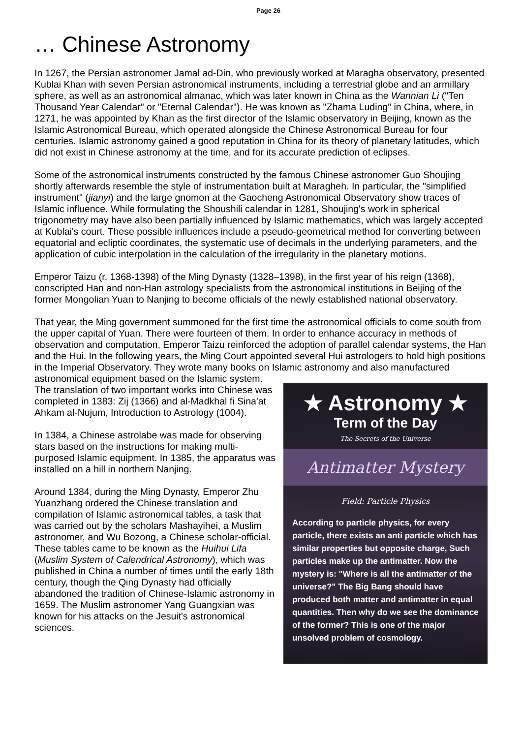Page 26
… Chinese Astronomy
In 1267, the Persian astronomer Jamal ad-Din, who previously worked at Maragha observatory, presented Kublai Khan with seven Persian astronomical instruments, including a terrestrial globe and an armillary sphere, as well as an astronomical almanac, which was later known in China as the Wannian Li ("Ten Thousand Year Calendar" or "Eternal Calendar"). He was known as "Zhama Luding" in China, where, in 1271, he was appointed by Khan as the first director of the Islamic observatory in Beijing, known as the Islamic Astronomical Bureau, which operated alongside the Chinese Astronomical Bureau for four centuries. Islamic astronomy gained a good reputation in China for its theory of planetary latitudes, which did not exist in Chinese astronomy at the time, and for its accurate prediction of eclipses.
Some of the astronomical instruments constructed by the famous Chinese astronomer Guo Shoujing shortly afterwards resemble the style of instrumentation built at Maragheh. In particular, the "simplified instrument" (jianyi) and the large gnomon at the Gaocheng Astronomical Observatory show traces of Islamic influence. While formulating the Shoushili calendar in 1281, Shoujing's work in spherical trigonometry may have also been partially influenced by Islamic mathematics, which was largely accepted at Kublai's court. These possible influences include a pseudo-geometrical method for converting between equatorial and ecliptic coordinates, the systematic use of decimals in the underlying parameters, and the application of cubic interpolation in the calculation of the irregularity in the planetary motions.
Emperor Taizu (r. 1368-1398) of the Ming Dynasty (1328–1398), in the first year of his reign (1368), conscripted Han and non-Han astrology specialists from the astronomical institutions in Beijing of the former Mongolian Yuan to Nanjing to become officials of the newly established national observatory.
That year, the Ming government summoned for the first time the astronomical officials to come south from the upper capital of Yuan. There were fourteen of them. In order to enhance accuracy in methods of observation and computation, Emperor Taizu reinforced the adoption of parallel calendar systems, the Han and the Hui. In the following years, the Ming Court appointed several Hui astrologers to hold high positions in the Imperial Observatory. They wrote many books on Islamic astronomy and also manufactured astronomical equipment based on the Islamic system.
The translation of two important works into Chinese was completed in 1383: Zij (1366) and al-Madkhal fi Sina'at Ahkam al-Nujum, Introduction to Astrology (1004).
In 1384, a Chinese astrolabe was made for observing stars based on the instructions for making multi-purposed Islamic equipment. In 1385, the apparatus was installed on a hill in northern Nanjing.
Around 1384, during the Ming Dynasty, Emperor Zhu Yuanzhang ordered the Chinese translation and compilation of Islamic astronomical tables, a task that was carried out by the scholars Mashayihei, a Muslim astronomer, and Wu Bozong, a Chinese scholar-official. These tables came to be known as the Huihui Lifa (Muslim System of Calendrical Astronomy), which was published in China a number of times until the early 18th century, though the Qing Dynasty had officially abandoned the tradition of Chinese-Islamic astronomy in 1659. The Muslim astronomer Yang Guangxian was known for his attacks on the Jesuit's astronomical sciences.
★ Astronomy ★
Term of the Day
The Secrets of the Universe
Antimatter Mystery
Field: Particle Physics
According to particle physics, for every particle, there exists an anti particle which has similar properties but opposite charge, Such particles make up the antimatter. Now the mystery is: "Where is all the antimatter of the universe?" The Big Bang should have produced both matter and antimatter in equal quantities. Then why do we see the dominance of the former? This is one of the major unsolved problem of cosmology.